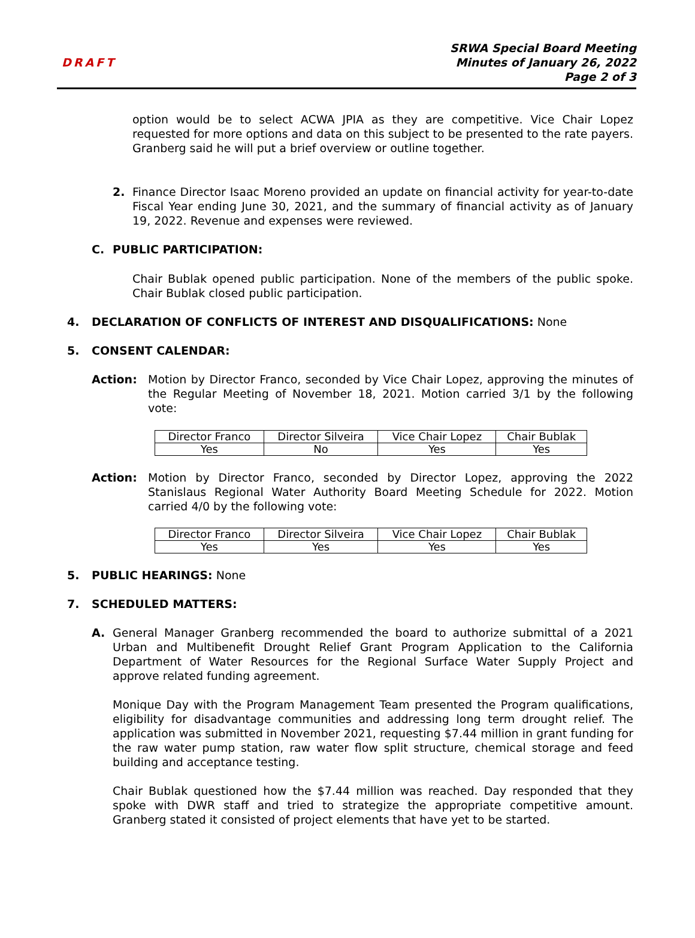DRAFT
SRWA Special Board Meeting
Minutes of January 26, 2022
Page 2 of 3
option would be to select ACWA JPIA as they are competitive. Vice Chair Lopez requested for more options and data on this subject to be presented to the rate payers. Granberg said he will put a brief overview or outline together.
2. Finance Director Isaac Moreno provided an update on financial activity for year-to-date Fiscal Year ending June 30, 2021, and the summary of financial activity as of January 19, 2022. Revenue and expenses were reviewed.
C. PUBLIC PARTICIPATION:
Chair Bublak opened public participation. None of the members of the public spoke. Chair Bublak closed public participation.
4. DECLARATION OF CONFLICTS OF INTEREST AND DISQUALIFICATIONS: None
5. CONSENT CALENDAR:
Action: Motion by Director Franco, seconded by Vice Chair Lopez, approving the minutes of the Regular Meeting of November 18, 2021. Motion carried 3/1 by the following vote:
| Director Franco | Director Silveira | Vice Chair Lopez | Chair Bublak |
| Yes | No | Yes | Yes |
Action: Motion by Director Franco, seconded by Director Lopez, approving the 2022 Stanislaus Regional Water Authority Board Meeting Schedule for 2022. Motion carried 4/0 by the following vote:
| Director Franco | Director Silveira | Vice Chair Lopez | Chair Bublak |
| Yes | Yes | Yes | Yes |
5. PUBLIC HEARINGS: None
7. SCHEDULED MATTERS:
A. General Manager Granberg recommended the board to authorize submittal of a 2021 Urban and Multibenefit Drought Relief Grant Program Application to the California Department of Water Resources for the Regional Surface Water Supply Project and approve related funding agreement.
Monique Day with the Program Management Team presented the Program qualifications, eligibility for disadvantage communities and addressing long term drought relief. The application was submitted in November 2021, requesting $7.44 million in grant funding for the raw water pump station, raw water flow split structure, chemical storage and feed building and acceptance testing.
Chair Bublak questioned how the $7.44 million was reached. Day responded that they spoke with DWR staff and tried to strategize the appropriate competitive amount. Granberg stated it consisted of project elements that have yet to be started.